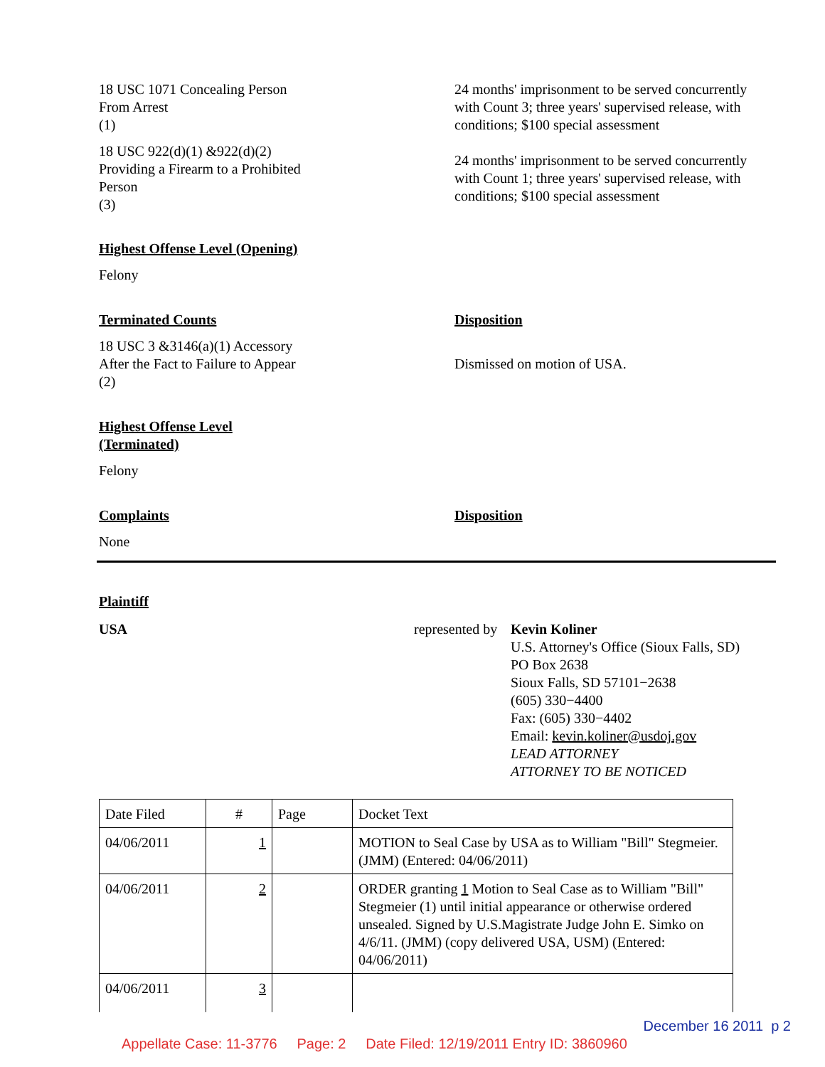18 USC 1071 Concealing Person
From Arrest
(1)
18 USC 922(d)(1) &922(d)(2)
Providing a Firearm to a Prohibited
Person
(3)
24 months' imprisonment to be served concurrently with Count 3; three years' supervised release, with conditions; $100 special assessment
24 months' imprisonment to be served concurrently with Count 1; three years' supervised release, with conditions; $100 special assessment
Highest Offense Level (Opening)
Felony
Terminated Counts
18 USC 3 &3146(a)(1) Accessory
After the Fact to Failure to Appear
(2)
Disposition
Dismissed on motion of USA.
Highest Offense Level
(Terminated)
Felony
Complaints
None
Disposition
Plaintiff
USA represented by
Kevin Koliner
U.S. Attorney's Office (Sioux Falls, SD)
PO Box 2638
Sioux Falls, SD 57101−2638
(605) 330−4400
Fax: (605) 330−4402
Email: kevin.koliner@usdoj.gov
LEAD ATTORNEY
ATTORNEY TO BE NOTICED
| Date Filed | # | Page | Docket Text |
| 04/06/2011 | 1 | | MOTION to Seal Case by USA as to William "Bill" Stegmeier. (JMM) (Entered: 04/06/2011) |
| 04/06/2011 | 2 | | ORDER granting 1 Motion to Seal Case as to William "Bill" Stegmeier (1) until initial appearance or otherwise ordered unsealed. Signed by U.S.Magistrate Judge John E. Simko on 4/6/11. (JMM) (copy delivered USA, USM) (Entered: 04/06/2011) |
| 04/06/2011 | 3 | | |
December 16 2011 p 2
Appellate Case: 11-3776 Page: 2 Date Filed: 12/19/2011 Entry ID: 3860960